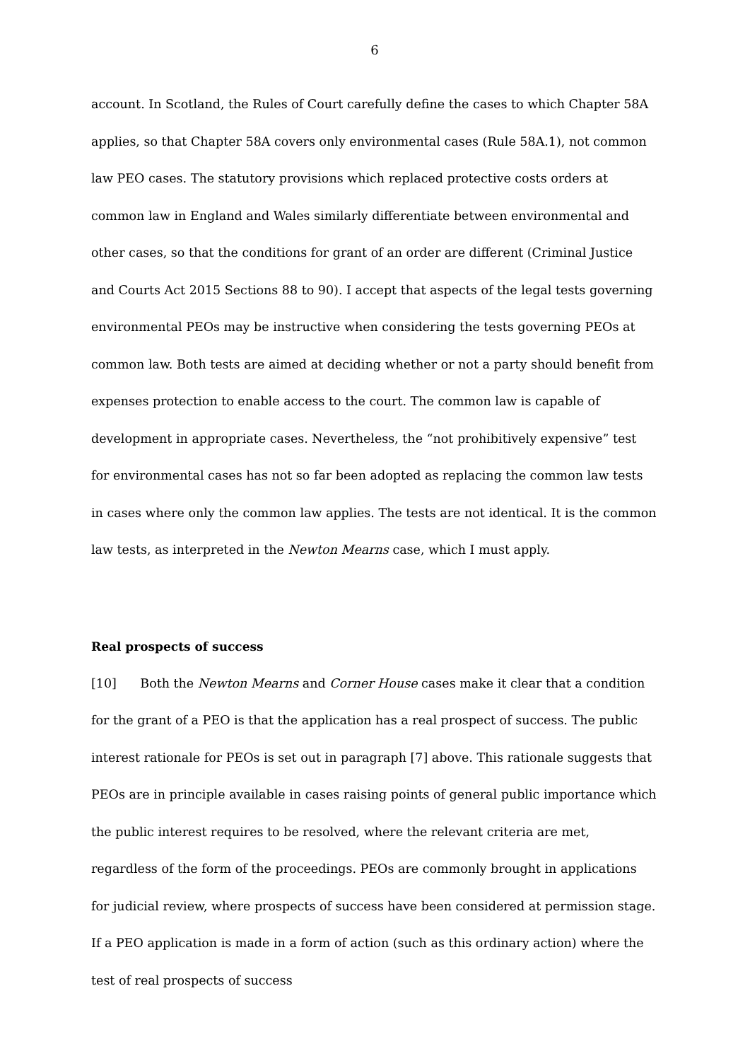6
account. In Scotland, the Rules of Court carefully define the cases to which Chapter 58A applies, so that Chapter 58A covers only environmental cases (Rule 58A.1), not common law PEO cases. The statutory provisions which replaced protective costs orders at common law in England and Wales similarly differentiate between environmental and other cases, so that the conditions for grant of an order are different (Criminal Justice and Courts Act 2015 Sections 88 to 90). I accept that aspects of the legal tests governing environmental PEOs may be instructive when considering the tests governing PEOs at common law. Both tests are aimed at deciding whether or not a party should benefit from expenses protection to enable access to the court. The common law is capable of development in appropriate cases. Nevertheless, the “not prohibitively expensive” test for environmental cases has not so far been adopted as replacing the common law tests in cases where only the common law applies. The tests are not identical. It is the common law tests, as interpreted in the Newton Mearns case, which I must apply.
Real prospects of success
[10] Both the Newton Mearns and Corner House cases make it clear that a condition for the grant of a PEO is that the application has a real prospect of success. The public interest rationale for PEOs is set out in paragraph [7] above. This rationale suggests that PEOs are in principle available in cases raising points of general public importance which the public interest requires to be resolved, where the relevant criteria are met, regardless of the form of the proceedings. PEOs are commonly brought in applications for judicial review, where prospects of success have been considered at permission stage. If a PEO application is made in a form of action (such as this ordinary action) where the test of real prospects of success